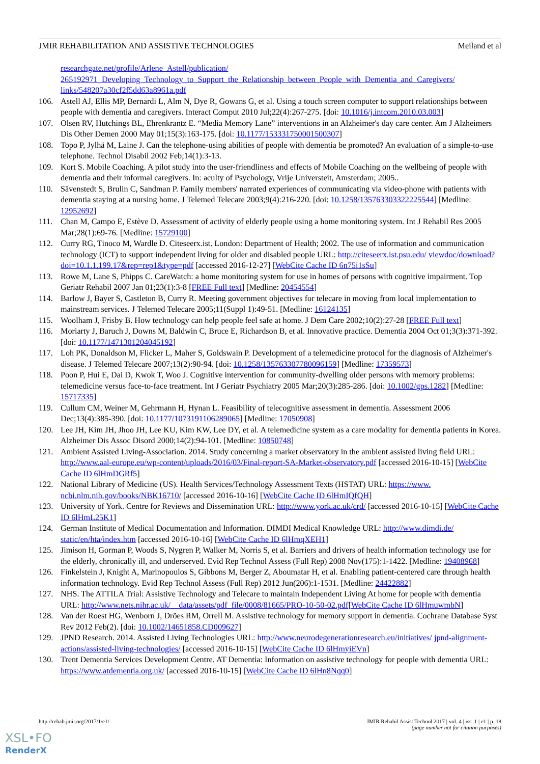JMIR REHABILITATION AND ASSISTIVE TECHNOLOGIES Meiland et al
researchgate.net/profile/Arlene_Astell/publication/ 265192971_Developing_Technology_to_Support_the_Relationship_between_People_with_Dementia_and_Caregivers/ links/548207a30cf2f5dd63a8961a.pdf
106. Astell AJ, Ellis MP, Bernardi L, Alm N, Dye R, Gowans G, et al. Using a touch screen computer to support relationships between people with dementia and caregivers. Interact Comput 2010 Jul;22(4):267-275. [doi: 10.1016/j.intcom.2010.03.003]
107. Olsen RV, Hutchings BL, Ehrenkrantz E. “Media Memory Lane” interventions in an Alzheimer's day care center. Am J Alzheimers Dis Other Demen 2000 May 01;15(3):163-175. [doi: 10.1177/153331750001500307]
108. Topo P, Jylhä M, Laine J. Can the telephone-using abilities of people with dementia be promoted? An evaluation of a simple-to-use telephone. Technol Disabil 2002 Feb;14(1):3-13.
109. Kort S. Mobile Coaching. A pilot study into the user-friendliness and effects of Mobile Coaching on the wellbeing of people with dementia and their informal caregivers. In: aculty of Psychology, Vrije Universteit, Amsterdam; 2005..
110. Sävenstedt S, Brulin C, Sandman P. Family members' narrated experiences of communicating via video-phone with patients with dementia staying at a nursing home. J Telemed Telecare 2003;9(4):216-220. [doi: 10.1258/135763303322225544] [Medline: 12952692]
111. Chan M, Campo E, Estève D. Assessment of activity of elderly people using a home monitoring system. Int J Rehabil Res 2005 Mar;28(1):69-76. [Medline: 15729100]
112. Curry RG, Tinoco M, Wardle D. Citeseerx.ist. London: Department of Health; 2002. The use of information and communication technology (ICT) to support independent living for older and disabled people URL: http://citeseerx.ist.psu.edu/ viewdoc/download?doi=10.1.1.199.17&rep=rep1&type=pdf [accessed 2016-12-27] [WebCite Cache ID 6n75i1sSu]
113. Rowe M, Lane S, Phipps C. CareWatch: a home monitoring system for use in homes of persons with cognitive impairment. Top Geriatr Rehabil 2007 Jan 01;23(1):3-8 [FREE Full text] [Medline: 20454554]
114. Barlow J, Bayer S, Castleton B, Curry R. Meeting government objectives for telecare in moving from local implementation to mainstream services. J Telemed Telecare 2005;11(Suppl 1):49-51. [Medline: 16124135]
115. Woolham J, Frisby B. How technology can help people feel safe at home. J Dem Care 2002;10(2):27-28 [FREE Full text]
116. Moriarty J, Baruch J, Downs M, Baldwin C, Bruce E, Richardson B, et al. Innovative practice. Dementia 2004 Oct 01;3(3):371-392. [doi: 10.1177/1471301204045192]
117. Loh PK, Donaldson M, Flicker L, Maher S, Goldswain P. Development of a telemedicine protocol for the diagnosis of Alzheimer's disease. J Telemed Telecare 2007;13(2):90-94. [doi: 10.1258/135763307780096159] [Medline: 17359573]
118. Poon P, Hui E, Dai D, Kwok T, Woo J. Cognitive intervention for community-dwelling older persons with memory problems: telemedicine versus face-to-face treatment. Int J Geriatr Psychiatry 2005 Mar;20(3):285-286. [doi: 10.1002/gps.1282] [Medline: 15717335]
119. Cullum CM, Weiner M, Gehrmann H, Hynan L. Feasibility of telecognitive assessment in dementia. Assessment 2006 Dec;13(4):385-390. [doi: 10.1177/1073191106289065] [Medline: 17050908]
120. Lee JH, Kim JH, Jhoo JH, Lee KU, Kim KW, Lee DY, et al. A telemedicine system as a care modality for dementia patients in Korea. Alzheimer Dis Assoc Disord 2000;14(2):94-101. [Medline: 10850748]
121. Ambient Assisted Living-Association. 2014. Study concerning a market observatory in the ambient assisted living field URL: http://www.aal-europe.eu/wp-content/uploads/2016/03/Final-report-SA-Market-observatory.pdf [accessed 2016-10-15] [WebCite Cache ID 6lHmDGRf5]
122. National Library of Medicine (US). Health Services/Technology Assessment Texts (HSTAT) URL: https://www. ncbi.nlm.nih.gov/books/NBK16710/ [accessed 2016-10-16] [WebCite Cache ID 6lHmIQfQH]
123. University of York. Centre for Reviews and Dissemination URL: http://www.york.ac.uk/crd/ [accessed 2016-10-15] [WebCite Cache ID 6lHmL25K1]
124. German Institute of Medical Documentation and Information. DIMDI Medical Knowledge URL: http://www.dimdi.de/ static/en/hta/index.htm [accessed 2016-10-16] [WebCite Cache ID 6lHmqXEH1]
125. Jimison H, Gorman P, Woods S, Nygren P, Walker M, Norris S, et al. Barriers and drivers of health information technology use for the elderly, chronically ill, and underserved. Evid Rep Technol Assess (Full Rep) 2008 Nov(175):1-1422. [Medline: 19408968]
126. Finkelstein J, Knight A, Marinopoulos S, Gibbons M, Berger Z, Aboumatar H, et al. Enabling patient-centered care through health information technology. Evid Rep Technol Assess (Full Rep) 2012 Jun(206):1-1531. [Medline: 24422882]
127. NHS. The ATTILA Trial: Assistive Technology and Telecare to maintain Independent Living At home for people with dementia URL: http://www.nets.nihr.ac.uk/__data/assets/pdf_file/0008/81665/PRO-10-50-02.pdf[WebCite Cache ID 6lHmuwmbN]
128. Van der Roest HG, Wenborn J, Dröes RM, Orrell M. Assistive technology for memory support in dementia. Cochrane Database Syst Rev 2012 Feb(2). [doi: 10.1002/14651858.CD009627]
129. JPND Research. 2014. Assisted Living Technologies URL: http://www.neurodegenerationresearch.eu/initiatives/ jpnd-alignment-actions/assisted-living-technologies/ [accessed 2016-10-15] [WebCite Cache ID 6lHmyiEVn]
130. Trent Dementia Services Development Centre. AT Dementia: Information on assistive technology for people with dementia URL: https://www.atdementia.org.uk/ [accessed 2016-10-15] [WebCite Cache ID 6lHn8Nqq0]
http://rehab.jmir.org/2017/1/e1/ JMIR Rehabil Assist Technol 2017 | vol. 4 | iss. 1 | e1 | p. 18
(page number not for citation purposes)
XSL•FO
RenderX